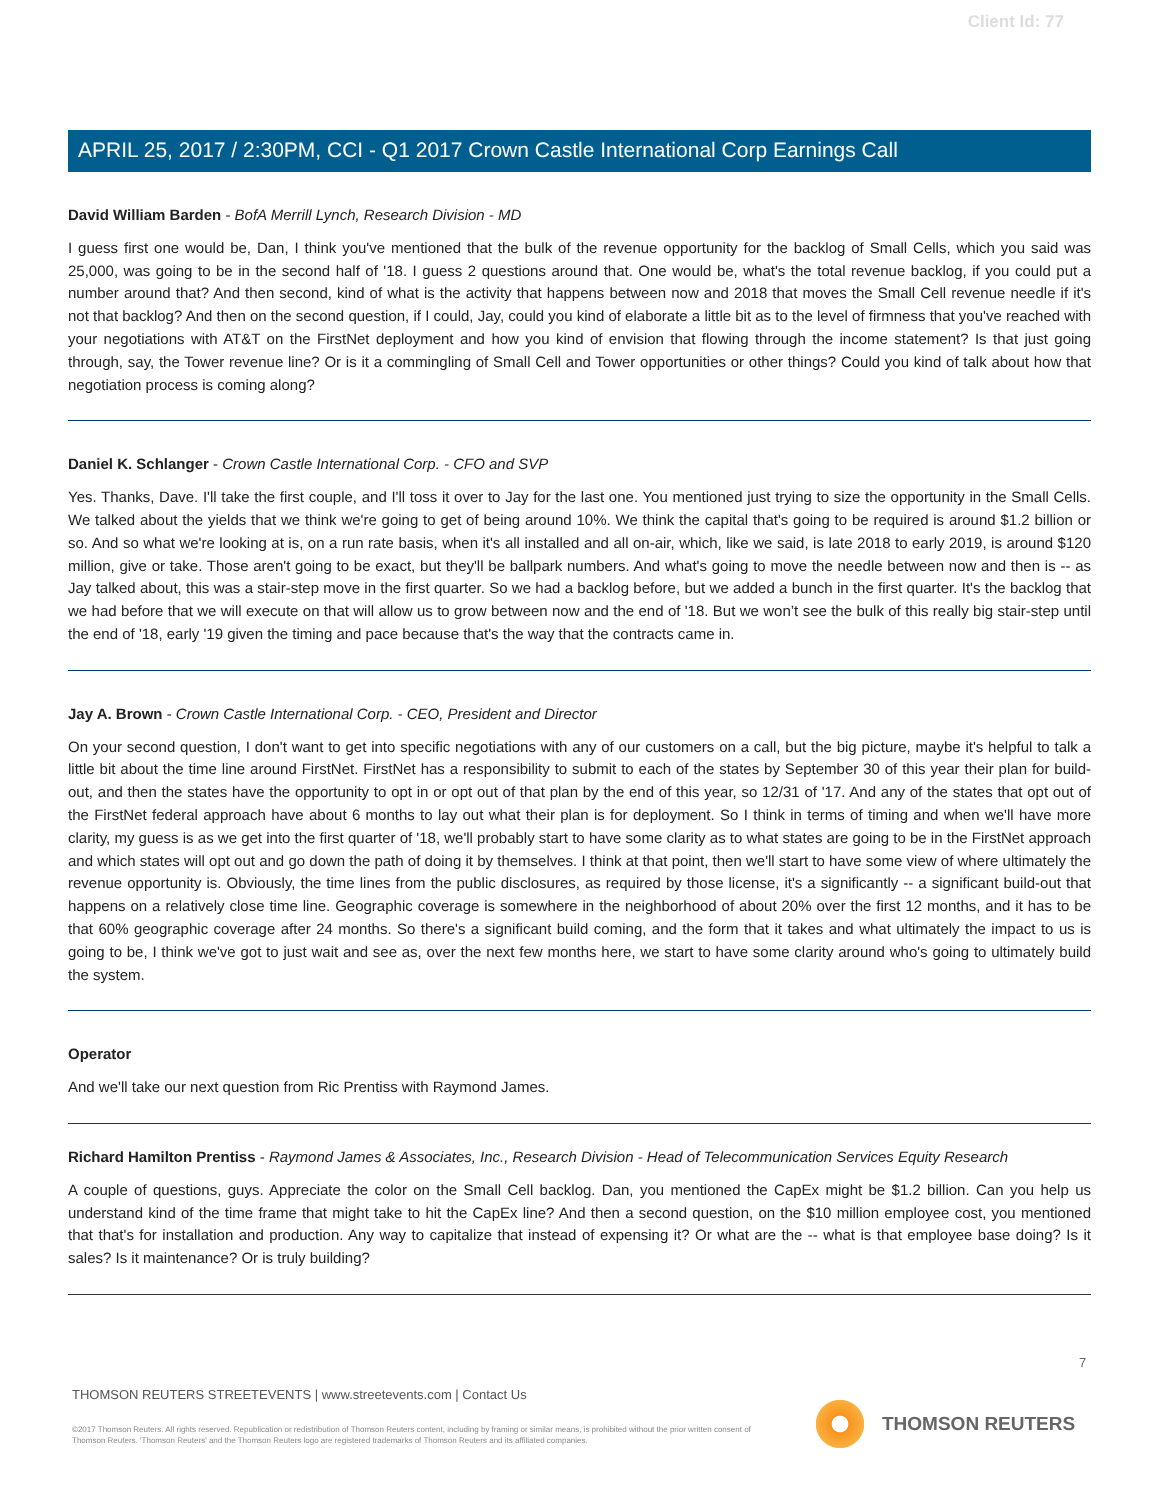Client Id: 77
APRIL 25, 2017 / 2:30PM, CCI - Q1 2017 Crown Castle International Corp Earnings Call
David William Barden - BofA Merrill Lynch, Research Division - MD
I guess first one would be, Dan, I think you've mentioned that the bulk of the revenue opportunity for the backlog of Small Cells, which you said was 25,000, was going to be in the second half of '18. I guess 2 questions around that. One would be, what's the total revenue backlog, if you could put a number around that? And then second, kind of what is the activity that happens between now and 2018 that moves the Small Cell revenue needle if it's not that backlog? And then on the second question, if I could, Jay, could you kind of elaborate a little bit as to the level of firmness that you've reached with your negotiations with AT&T on the FirstNet deployment and how you kind of envision that flowing through the income statement? Is that just going through, say, the Tower revenue line? Or is it a commingling of Small Cell and Tower opportunities or other things? Could you kind of talk about how that negotiation process is coming along?
Daniel K. Schlanger - Crown Castle International Corp. - CFO and SVP
Yes. Thanks, Dave. I'll take the first couple, and I'll toss it over to Jay for the last one. You mentioned just trying to size the opportunity in the Small Cells. We talked about the yields that we think we're going to get of being around 10%. We think the capital that's going to be required is around $1.2 billion or so. And so what we're looking at is, on a run rate basis, when it's all installed and all on-air, which, like we said, is late 2018 to early 2019, is around $120 million, give or take. Those aren't going to be exact, but they'll be ballpark numbers. And what's going to move the needle between now and then is -- as Jay talked about, this was a stair-step move in the first quarter. So we had a backlog before, but we added a bunch in the first quarter. It's the backlog that we had before that we will execute on that will allow us to grow between now and the end of '18. But we won’t see the bulk of this really big stair-step until the end of '18, early '19 given the timing and pace because that's the way that the contracts came in.
Jay A. Brown - Crown Castle International Corp. - CEO, President and Director
On your second question, I don't want to get into specific negotiations with any of our customers on a call, but the big picture, maybe it's helpful to talk a little bit about the time line around FirstNet. FirstNet has a responsibility to submit to each of the states by September 30 of this year their plan for build-out, and then the states have the opportunity to opt in or opt out of that plan by the end of this year, so 12/31 of '17. And any of the states that opt out of the FirstNet federal approach have about 6 months to lay out what their plan is for deployment. So I think in terms of timing and when we'll have more clarity, my guess is as we get into the first quarter of '18, we'll probably start to have some clarity as to what states are going to be in the FirstNet approach and which states will opt out and go down the path of doing it by themselves. I think at that point, then we'll start to have some view of where ultimately the revenue opportunity is. Obviously, the time lines from the public disclosures, as required by those license, it's a significantly -- a significant build-out that happens on a relatively close time line. Geographic coverage is somewhere in the neighborhood of about 20% over the first 12 months, and it has to be that 60% geographic coverage after 24 months. So there's a significant build coming, and the form that it takes and what ultimately the impact to us is going to be, I think we've got to just wait and see as, over the next few months here, we start to have some clarity around who's going to ultimately build the system.
Operator
And we'll take our next question from Ric Prentiss with Raymond James.
Richard Hamilton Prentiss - Raymond James & Associates, Inc., Research Division - Head of Telecommunication Services Equity Research
A couple of questions, guys. Appreciate the color on the Small Cell backlog. Dan, you mentioned the CapEx might be $1.2 billion. Can you help us understand kind of the time frame that might take to hit the CapEx line? And then a second question, on the $10 million employee cost, you mentioned that that's for installation and production. Any way to capitalize that instead of expensing it? Or what are the -- what is that employee base doing? Is it sales? Is it maintenance? Or is truly building?
7
THOMSON REUTERS STREETEVENTS | www.streetevents.com | Contact Us
©2017 Thomson Reuters. All rights reserved. Republication or redistribution of Thomson Reuters content, including by framing or similar means, is prohibited without the prior written consent of Thomson Reuters. 'Thomson Reuters' and the Thomson Reuters logo are registered trademarks of Thomson Reuters and its affiliated companies.
THOMSON REUTERS